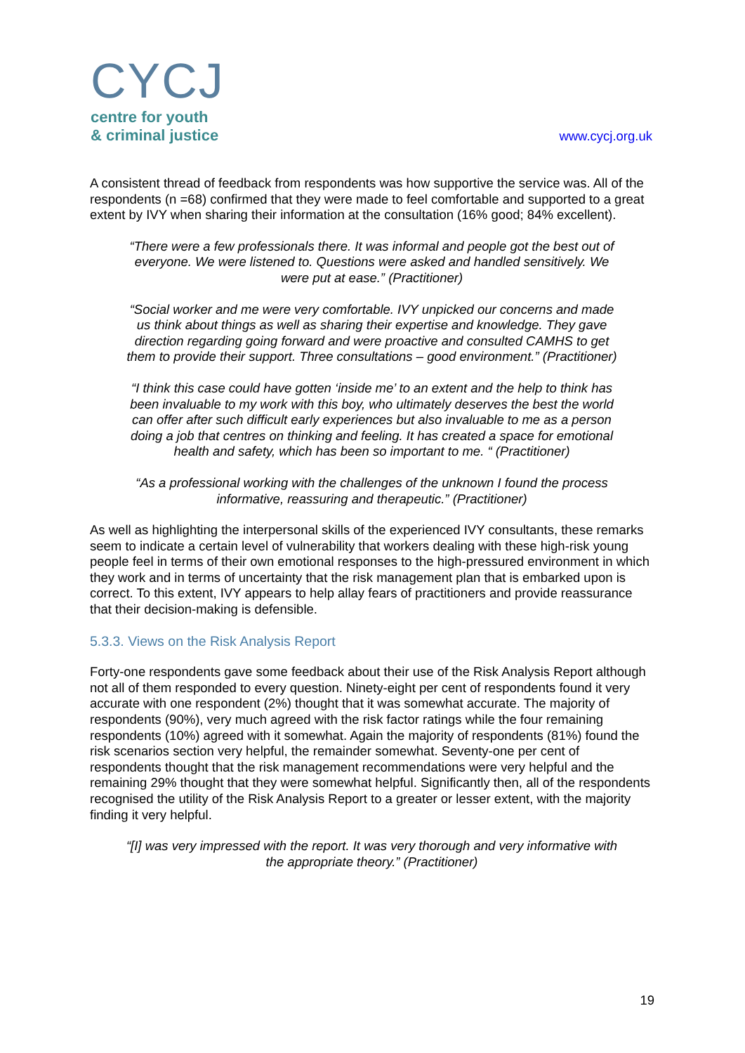CYCJ
centre for youth
& criminal justice
www.cycj.org.uk
A consistent thread of feedback from respondents was how supportive the service was. All of the respondents (n =68) confirmed that they were made to feel comfortable and supported to a great extent by IVY when sharing their information at the consultation (16% good; 84% excellent).
“There were a few professionals there. It was informal and people got the best out of everyone. We were listened to. Questions were asked and handled sensitively. We were put at ease.” (Practitioner)
“Social worker and me were very comfortable. IVY unpicked our concerns and made us think about things as well as sharing their expertise and knowledge. They gave direction regarding going forward and were proactive and consulted CAMHS to get them to provide their support. Three consultations – good environment.” (Practitioner)
“I think this case could have gotten ‘inside me’ to an extent and the help to think has been invaluable to my work with this boy, who ultimately deserves the best the world can offer after such difficult early experiences but also invaluable to me as a person doing a job that centres on thinking and feeling. It has created a space for emotional health and safety, which has been so important to me. “ (Practitioner)
“As a professional working with the challenges of the unknown I found the process informative, reassuring and therapeutic.” (Practitioner)
As well as highlighting the interpersonal skills of the experienced IVY consultants, these remarks seem to indicate a certain level of vulnerability that workers dealing with these high-risk young people feel in terms of their own emotional responses to the high-pressured environment in which they work and in terms of uncertainty that the risk management plan that is embarked upon is correct. To this extent, IVY appears to help allay fears of practitioners and provide reassurance that their decision-making is defensible.
5.3.3. Views on the Risk Analysis Report
Forty-one respondents gave some feedback about their use of the Risk Analysis Report although not all of them responded to every question. Ninety-eight per cent of respondents found it very accurate with one respondent (2%) thought that it was somewhat accurate. The majority of respondents (90%), very much agreed with the risk factor ratings while the four remaining respondents (10%) agreed with it somewhat. Again the majority of respondents (81%) found the risk scenarios section very helpful, the remainder somewhat. Seventy-one per cent of respondents thought that the risk management recommendations were very helpful and the remaining 29% thought that they were somewhat helpful. Significantly then, all of the respondents recognised the utility of the Risk Analysis Report to a greater or lesser extent, with the majority finding it very helpful.
“[I] was very impressed with the report. It was very thorough and very informative with the appropriate theory.” (Practitioner)
19